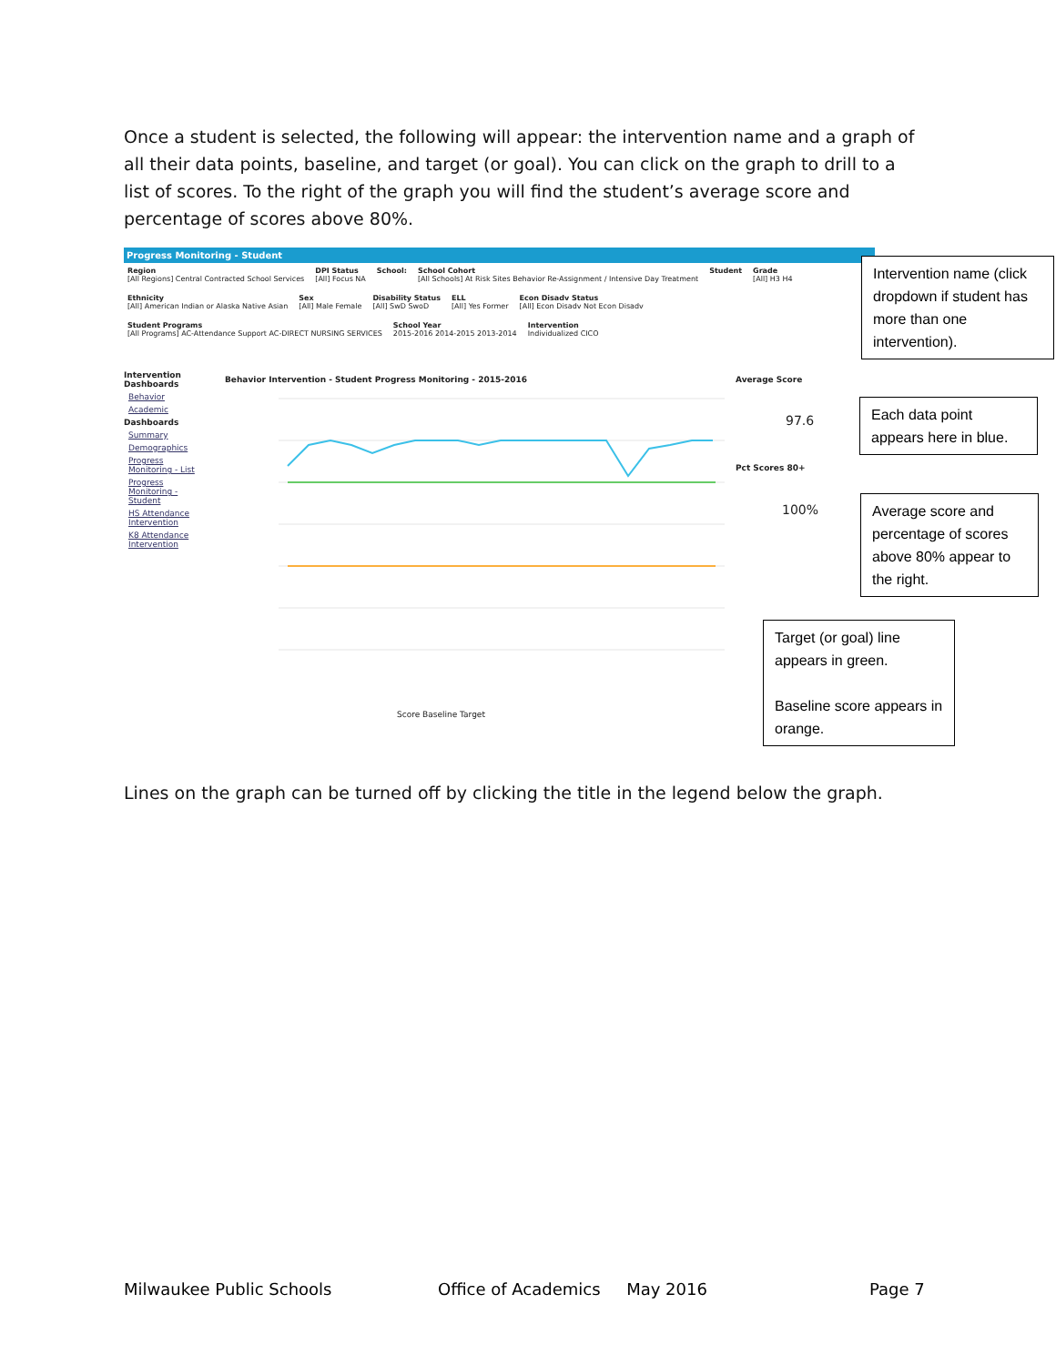Once a student is selected, the following will appear: the intervention name and a graph of all their data points, baseline, and target (or goal). You can click on the graph to drill to a list of scores. To the right of the graph you will find the student’s average score and percentage of scores above 80%.
Progress Monitoring - Student
Region
[All Regions] Central Contracted School Services
DPI Status
[All] Focus NA
School:
School Cohort
[All Schools] At Risk Sites Behavior Re-Assignment / Intensive Day Treatment
Student
Grade
[All] H3 H4
Ethnicity
[All] American Indian or Alaska Native Asian
Sex
[All] Male Female
Disability Status
[All] SwD SwoD
ELL
[All] Yes Former
Econ Disadv Status
[All] Econ Disadv Not Econ Disadv
Student Programs
[All Programs] AC-Attendance Support AC-DIRECT NURSING SERVICES
School Year
2015-2016 2014-2015 2013-2014
Intervention
Individualized CICO
Intervention Dashboards
Behavior
Academic
Dashboards
Summary
Demographics
Progress Monitoring - List
Progress Monitoring - Student
HS Attendance Intervention
K8 Attendance Intervention
Behavior Intervention - Student Progress Monitoring - 2015-2016
Average Score
97.6
Pct Scores 80+
100%
Score Baseline Target
Intervention name (click dropdown if student has more than one intervention).
Each data point appears here in blue.
Average score and percentage of scores above 80% appear to the right.
Target (or goal) line appears in green.
Baseline score appears in orange.
Lines on the graph can be turned off by clicking the title in the legend below the graph.
Milwaukee Public Schools
Office of Academics May 2016
Page 7